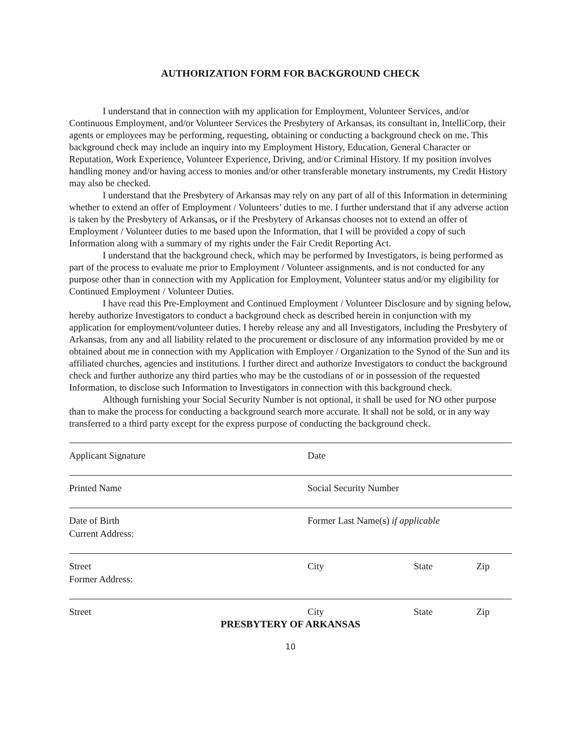AUTHORIZATION FORM FOR BACKGROUND CHECK
I understand that in connection with my application for Employment, Volunteer Services, and/or Continuous Employment, and/or Volunteer Services the Presbytery of Arkansas, its consultant in, IntelliCorp, their agents or employees may be performing, requesting, obtaining or conducting a background check on me. This background check may include an inquiry into my Employment History, Education, General Character or Reputation, Work Experience, Volunteer Experience, Driving, and/or Criminal History. If my position involves handling money and/or having access to monies and/or other transferable monetary instruments, my Credit History
may also be checked.
I understand that the Presbytery of Arkansas may rely on any part of all of this Information in determining whether to extend an offer of Employment / Volunteers’ duties to me. I further understand that if any adverse action is taken by the Presbytery of Arkansas, or if the Presbytery of Arkansas chooses not to extend an offer of Employment / Volunteer duties to me based upon the Information, that I will be provided a copy of such Information along with a summary of my rights under the Fair Credit Reporting Act.
I understand that the background check, which may be performed by Investigators, is being performed as part of the process to evaluate me prior to Employment / Volunteer assignments, and is not conducted for any purpose other than in connection with my Application for Employment, Volunteer status and/or my eligibility for Continued Employment / Volunteer Duties.
I have read this Pre-Employment and Continued Employment / Volunteer Disclosure and by signing below, hereby authorize Investigators to conduct a background check as described herein in conjunction with my application for employment/volunteer duties. I hereby release any and all Investigators, including the Presbytery of Arkansas, from any and all liability related to the procurement or disclosure of any information provided by me or obtained about me in connection with my Application with Employer / Organization to the Synod of the Sun and its
affiliated churches, agencies and institutions. I further direct and authorize Investigators to conduct the background check and further authorize any third parties who may be the custodians of or in possession of the requested Information, to disclose such Information to Investigators in connection with this background check.
Although furnishing your Social Security Number is not optional, it shall be used for NO other purpose than to make the process for conducting a background search more accurate. It shall not be sold, or in any way transferred to a third party except for the express purpose of conducting the background check.
Applicant Signature
Date
Printed Name
Social Security Number
Date of Birth
Current Address:
Former Last Name(s) if applicable
Street
Former Address:
City
State
Zip
Street
City
State
Zip
PRESBYTERY OF ARKANSAS
10